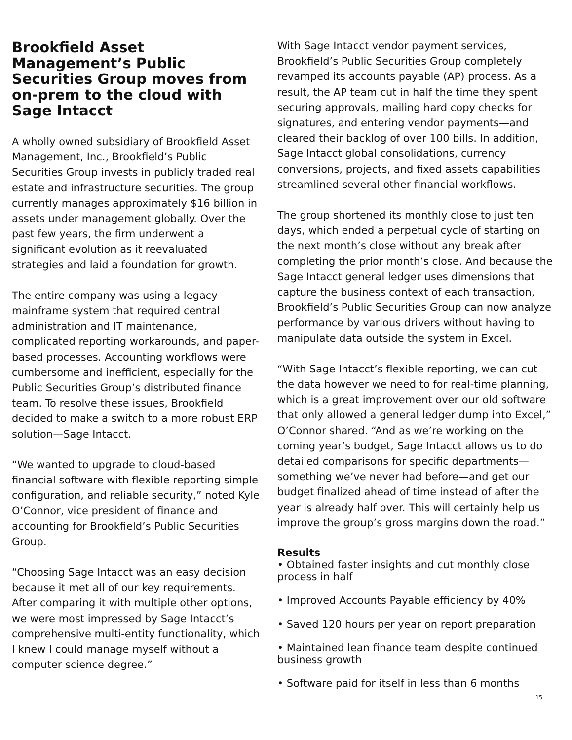Brookfield Asset Management’s Public Securities Group moves from on-prem to the cloud with Sage Intacct
A wholly owned subsidiary of Brookfield Asset Management, Inc., Brookfield’s Public Securities Group invests in publicly traded real estate and infrastructure securities. The group currently manages approximately $16 billion in assets under management globally. Over the past few years, the firm underwent a significant evolution as it reevaluated strategies and laid a foundation for growth.
The entire company was using a legacy mainframe system that required central administration and IT maintenance, complicated reporting workarounds, and paper-based processes. Accounting workflows were cumbersome and inefficient, especially for the Public Securities Group’s distributed finance team. To resolve these issues, Brookfield decided to make a switch to a more robust ERP solution—Sage Intacct.
“We wanted to upgrade to cloud-based financial software with flexible reporting simple configuration, and reliable security,” noted Kyle O’Connor, vice president of finance and accounting for Brookfield’s Public Securities Group.
“Choosing Sage Intacct was an easy decision because it met all of our key requirements. After comparing it with multiple other options, we were most impressed by Sage Intacct’s comprehensive multi-entity functionality, which I knew I could manage myself without a computer science degree.”
With Sage Intacct vendor payment services, Brookfield’s Public Securities Group completely revamped its accounts payable (AP) process. As a result, the AP team cut in half the time they spent securing approvals, mailing hard copy checks for signatures, and entering vendor payments—and cleared their backlog of over 100 bills. In addition, Sage Intacct global consolidations, currency conversions, projects, and fixed assets capabilities streamlined several other financial workflows.
The group shortened its monthly close to just ten days, which ended a perpetual cycle of starting on the next month’s close without any break after completing the prior month’s close. And because the Sage Intacct general ledger uses dimensions that capture the business context of each transaction, Brookfield’s Public Securities Group can now analyze performance by various drivers without having to manipulate data outside the system in Excel.
“With Sage Intacct’s flexible reporting, we can cut the data however we need to for real-time planning, which is a great improvement over our old software that only allowed a general ledger dump into Excel,” O’Connor shared. “And as we’re working on the coming year’s budget, Sage Intacct allows us to do detailed comparisons for specific departments—something we’ve never had before—and get our budget finalized ahead of time instead of after the year is already half over. This will certainly help us improve the group’s gross margins down the road.”
Results
• Obtained faster insights and cut monthly close process in half
• Improved Accounts Payable efficiency by 40%
• Saved 120 hours per year on report preparation
• Maintained lean finance team despite continued business growth
• Software paid for itself in less than 6 months
15